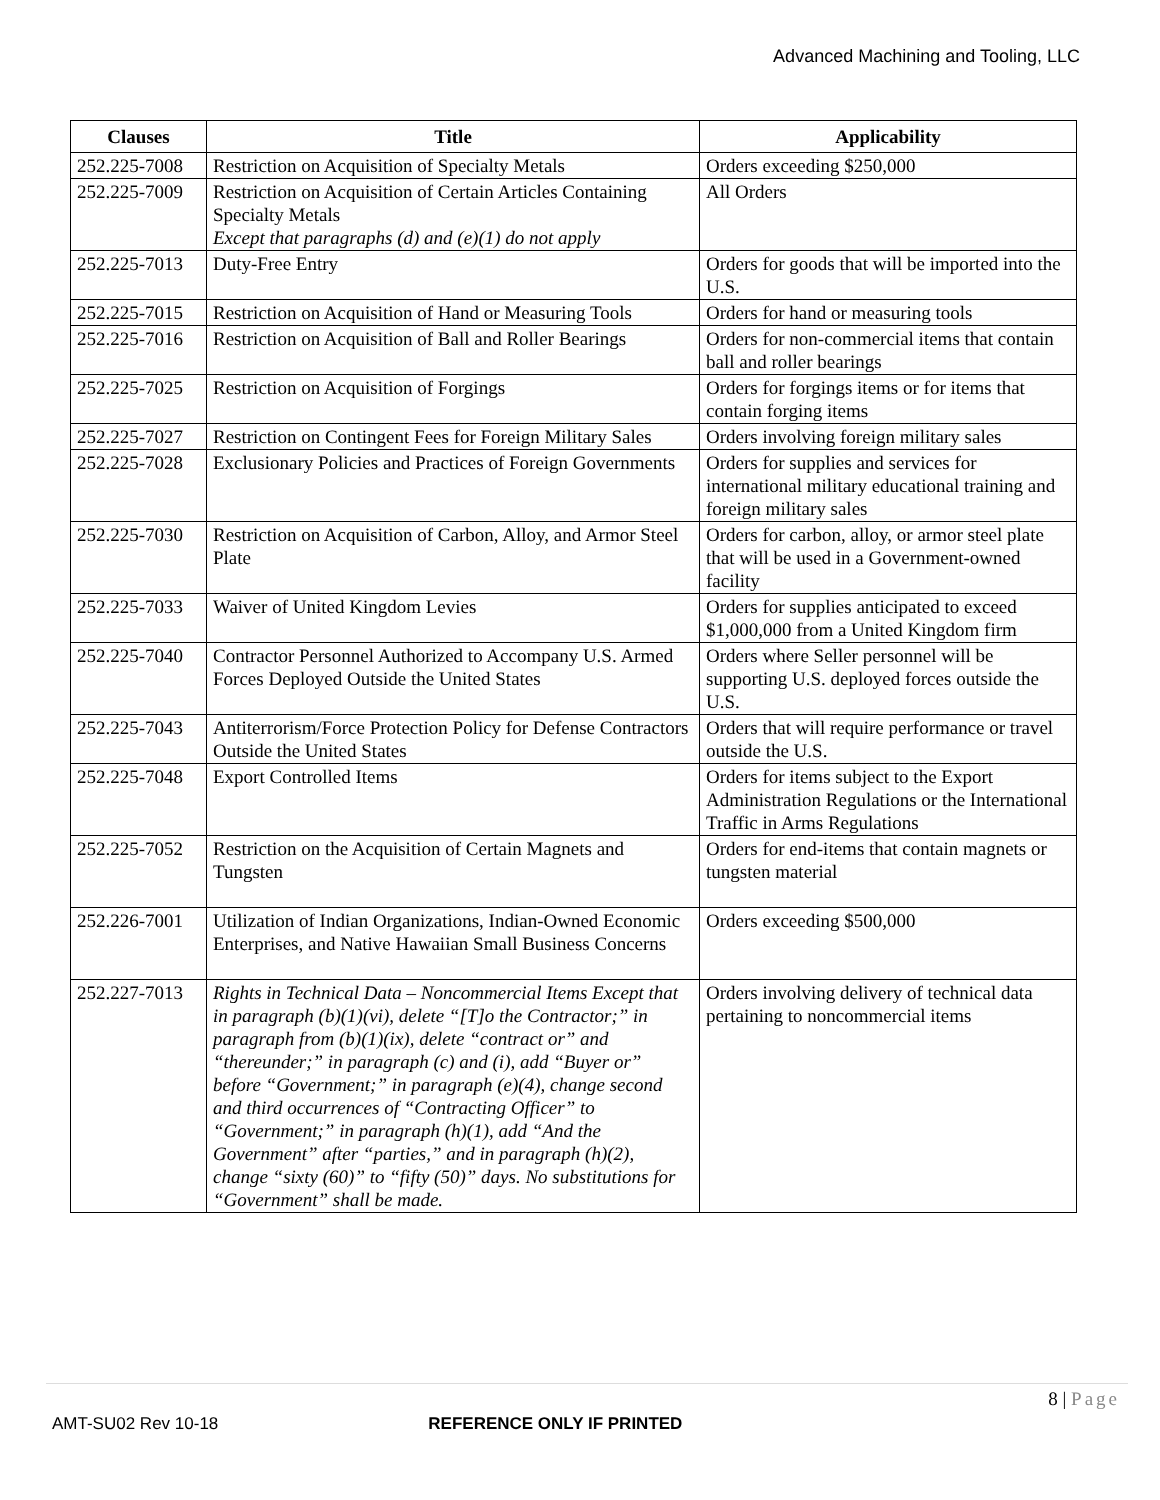Advanced Machining and Tooling, LLC
| Clauses | Title | Applicability |
| --- | --- | --- |
| 252.225-7008 | Restriction on Acquisition of Specialty Metals | Orders exceeding $250,000 |
| 252.225-7009 | Restriction on Acquisition of Certain Articles Containing Specialty Metals Except that paragraphs (d) and (e)(1) do not apply | All Orders |
| 252.225-7013 | Duty-Free Entry | Orders for goods that will be imported into the U.S. |
| 252.225-7015 | Restriction on Acquisition of Hand or Measuring Tools | Orders for hand or measuring tools |
| 252.225-7016 | Restriction on Acquisition of Ball and Roller Bearings | Orders for non-commercial items that contain ball and roller bearings |
| 252.225-7025 | Restriction on Acquisition of Forgings | Orders for forgings items or for items that contain forging items |
| 252.225-7027 | Restriction on Contingent Fees for Foreign Military Sales | Orders involving foreign military sales |
| 252.225-7028 | Exclusionary Policies and Practices of Foreign Governments | Orders for supplies and services for international military educational training and foreign military sales |
| 252.225-7030 | Restriction on Acquisition of Carbon, Alloy, and Armor Steel Plate | Orders for carbon, alloy, or armor steel plate that will be used in a Government-owned facility |
| 252.225-7033 | Waiver of United Kingdom Levies | Orders for supplies anticipated to exceed $1,000,000 from a United Kingdom firm |
| 252.225-7040 | Contractor Personnel Authorized to Accompany U.S. Armed Forces Deployed Outside the United States | Orders where Seller personnel will be supporting U.S. deployed forces outside the U.S. |
| 252.225-7043 | Antiterrorism/Force Protection Policy for Defense Contractors Outside the United States | Orders that will require performance or travel outside the U.S. |
| 252.225-7048 | Export Controlled Items | Orders for items subject to the Export Administration Regulations or the International Traffic in Arms Regulations |
| 252.225-7052 | Restriction on the Acquisition of Certain Magnets and Tungsten | Orders for end-items that contain magnets or tungsten material |
| 252.226-7001 | Utilization of Indian Organizations, Indian-Owned Economic Enterprises, and Native Hawaiian Small Business Concerns | Orders exceeding $500,000 |
| 252.227-7013 | Rights in Technical Data – Noncommercial Items Except that in paragraph (b)(1)(vi), delete “[T]o the Contractor;” in paragraph from (b)(1)(ix), delete “contract or” and “thereunder;” in paragraph (c) and (i), add “Buyer or” before “Government;” in paragraph (e)(4), change second and third occurrences of “Contracting Officer” to “Government;” in paragraph (h)(1), add “And the Government” after “parties,” and in paragraph (h)(2), change “sixty (60)” to “fifty (50)” days. No substitutions for “Government” shall be made. | Orders involving delivery of technical data pertaining to noncommercial items |
8 | Page
AMT-SU02 Rev 10-18 REFERENCE ONLY IF PRINTED